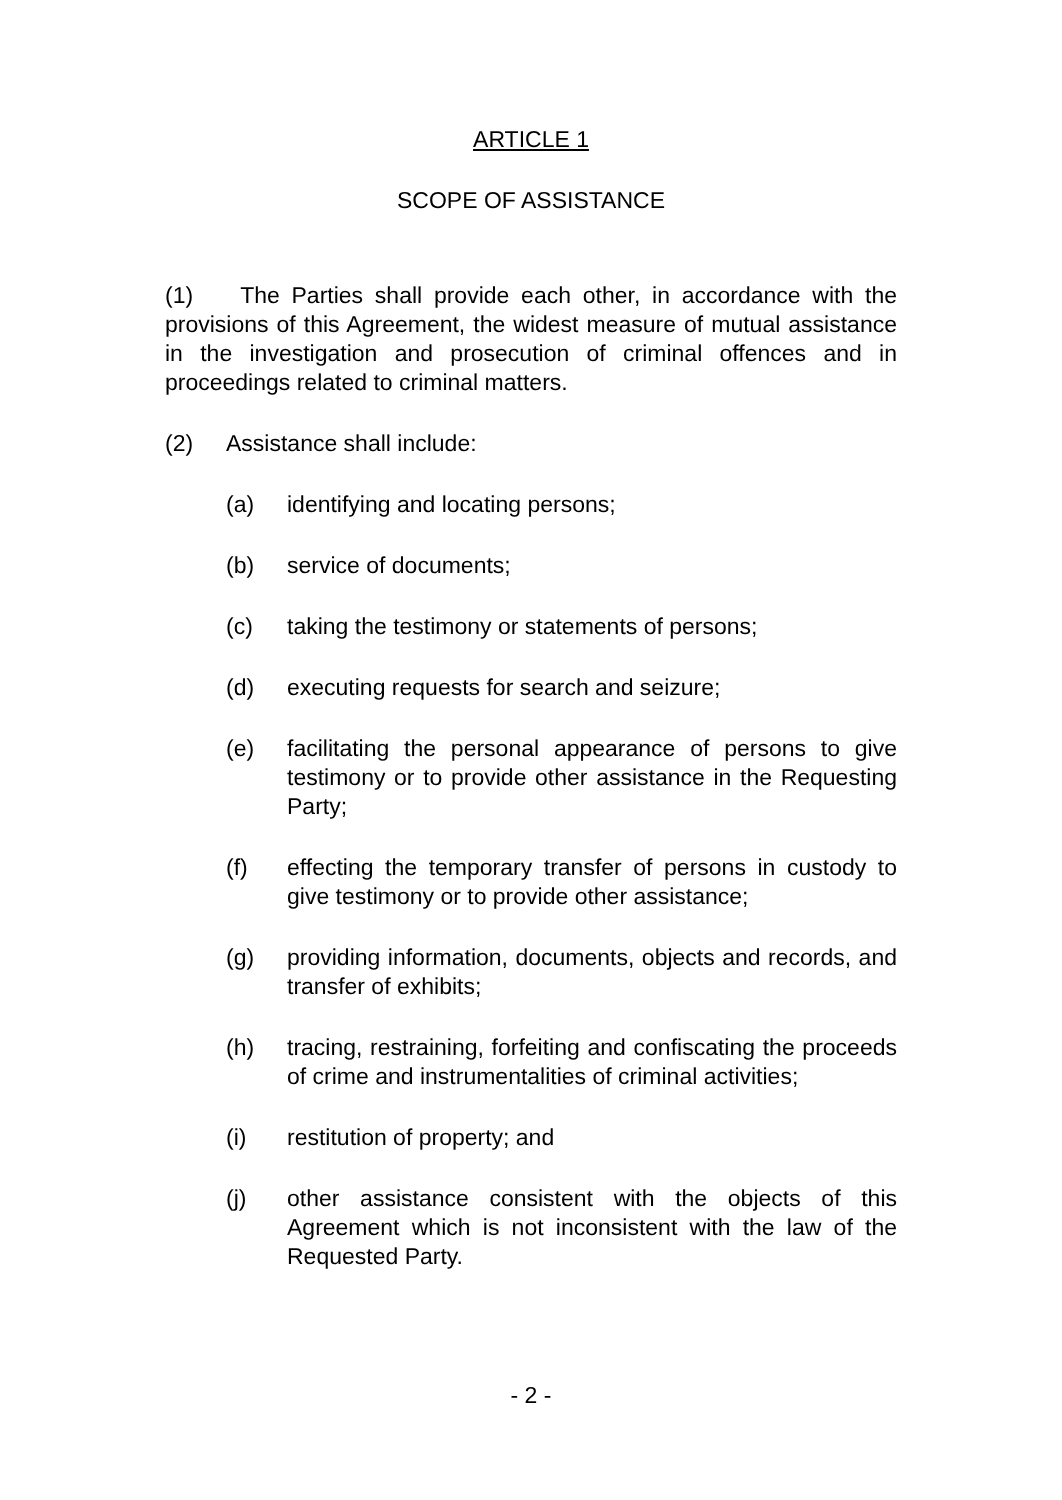ARTICLE 1
SCOPE OF ASSISTANCE
(1) The Parties shall provide each other, in accordance with the provisions of this Agreement, the widest measure of mutual assistance in the investigation and prosecution of criminal offences and in proceedings related to criminal matters.
(2) Assistance shall include:
(a) identifying and locating persons;
(b) service of documents;
(c) taking the testimony or statements of persons;
(d) executing requests for search and seizure;
(e) facilitating the personal appearance of persons to give testimony or to provide other assistance in the Requesting Party;
(f) effecting the temporary transfer of persons in custody to give testimony or to provide other assistance;
(g) providing information, documents, objects and records, and transfer of exhibits;
(h) tracing, restraining, forfeiting and confiscating the proceeds of crime and instrumentalities of criminal activities;
(i) restitution of property; and
(j) other assistance consistent with the objects of this Agreement which is not inconsistent with the law of the Requested Party.
- 2 -